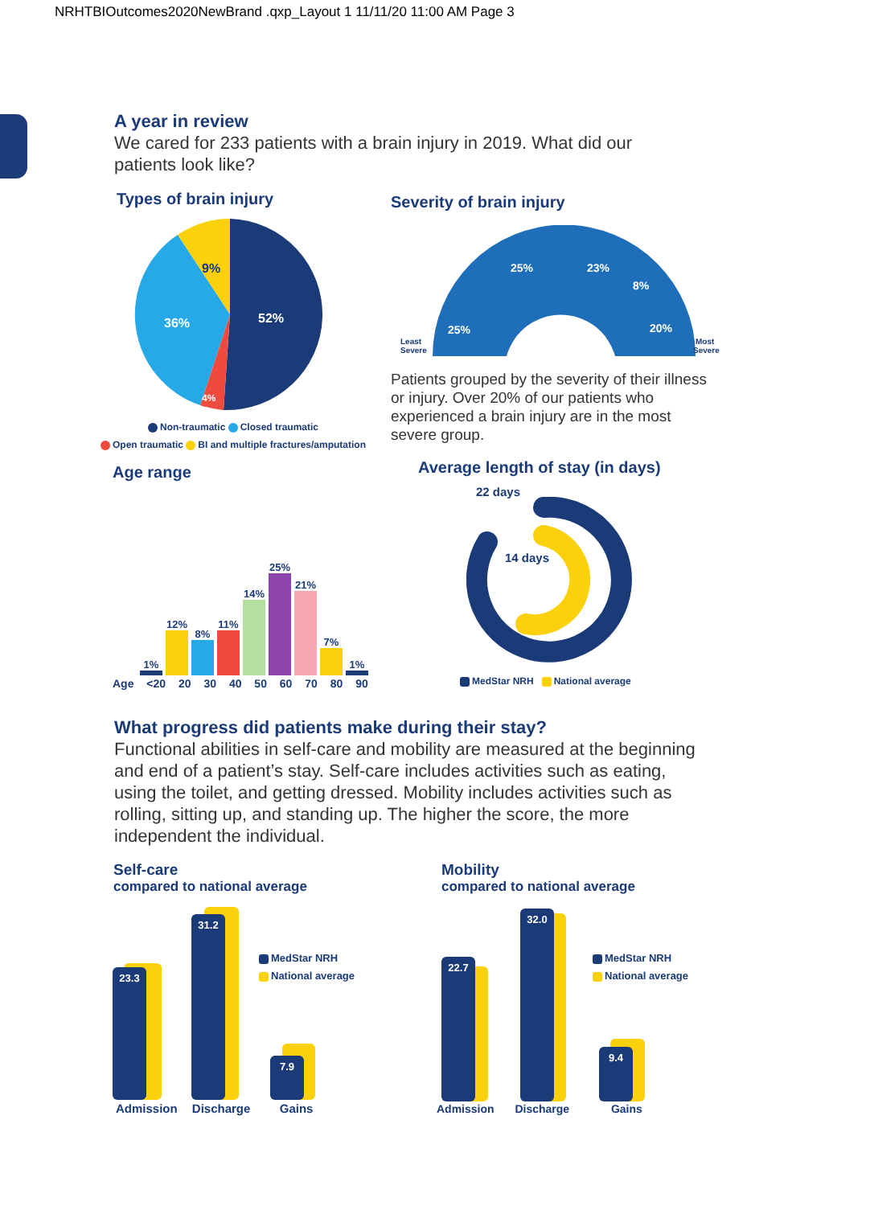NRHTBIOutcomes2020NewBrand .qxp_Layout 1 11/11/20 11:00 AM Page 3
A year in review
We cared for 233 patients with a brain injury in 2019. What did our patients look like?
Types of brain injury
52%
36%
9%
4%
Non-traumatic Closed traumatic
Open traumatic BI and multiple fractures/amputation
Severity of brain injury
Least
Severe
Most
Severe
25%
25%
23%
8%
20%
Patients grouped by the severity of their illness or injury. Over 20% of our patients who experienced a brain injury are in the most severe group.
Age range
1%
12%
8%
11%
14%
25%
21%
7%
1%
Age <20 20 30 40 50 60 70 80 90
Average length of stay (in days)
22 days
14 days
MedStar NRH National average
What progress did patients make during their stay?
Functional abilities in self-care and mobility are measured at the beginning and end of a patient’s stay. Self-care includes activities such as eating, using the toilet, and getting dressed. Mobility includes activities such as rolling, sitting up, and standing up. The higher the score, the more independent the individual.
Self-care
compared to national average
23.3 31.2 7.9
MedStar NRH
National average
Admission Discharge Gains
Mobility
compared to national average
22.7 32.0 9.4
MedStar NRH
National average
Admission Discharge Gains